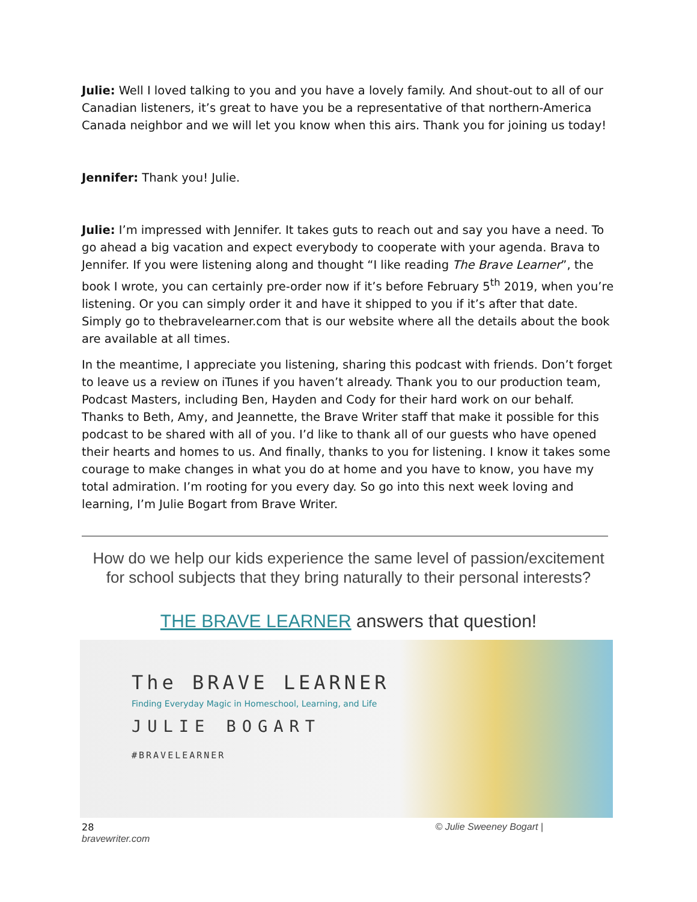Julie: Well I loved talking to you and you have a lovely family. And shout-out to all of our Canadian listeners, it’s great to have you be a representative of that northern-America Canada neighbor and we will let you know when this airs. Thank you for joining us today!
Jennifer: Thank you! Julie.
Julie: I’m impressed with Jennifer. It takes guts to reach out and say you have a need. To go ahead a big vacation and expect everybody to cooperate with your agenda. Brava to Jennifer. If you were listening along and thought “I like reading The Brave Learner”, the book I wrote, you can certainly pre-order now if it’s before February 5<sup>th</sup> 2019, when you’re listening. Or you can simply order it and have it shipped to you if it’s after that date. Simply go to thebravelearner.com that is our website where all the details about the book are available at all times.
In the meantime, I appreciate you listening, sharing this podcast with friends. Don’t forget to leave us a review on iTunes if you haven’t already. Thank you to our production team, Podcast Masters, including Ben, Hayden and Cody for their hard work on our behalf. Thanks to Beth, Amy, and Jeannette, the Brave Writer staff that make it possible for this podcast to be shared with all of you. I’d like to thank all of our guests who have opened their hearts and homes to us. And finally, thanks to you for listening. I know it takes some courage to make changes in what you do at home and you have to know, you have my total admiration. I’m rooting for you every day. So go into this next week loving and learning, I’m Julie Bogart from Brave Writer.
How do we help our kids experience the same level of passion/excitement for school subjects that they bring naturally to their personal interests?
THE BRAVE LEARNER answers that question!
The BRAVE LEARNER
Finding Everyday Magic in Homeschool, Learning, and Life
JULIE BOGART
#BRAVELEARNER
28
bravewriter.com © Julie Sweeney Bogart |